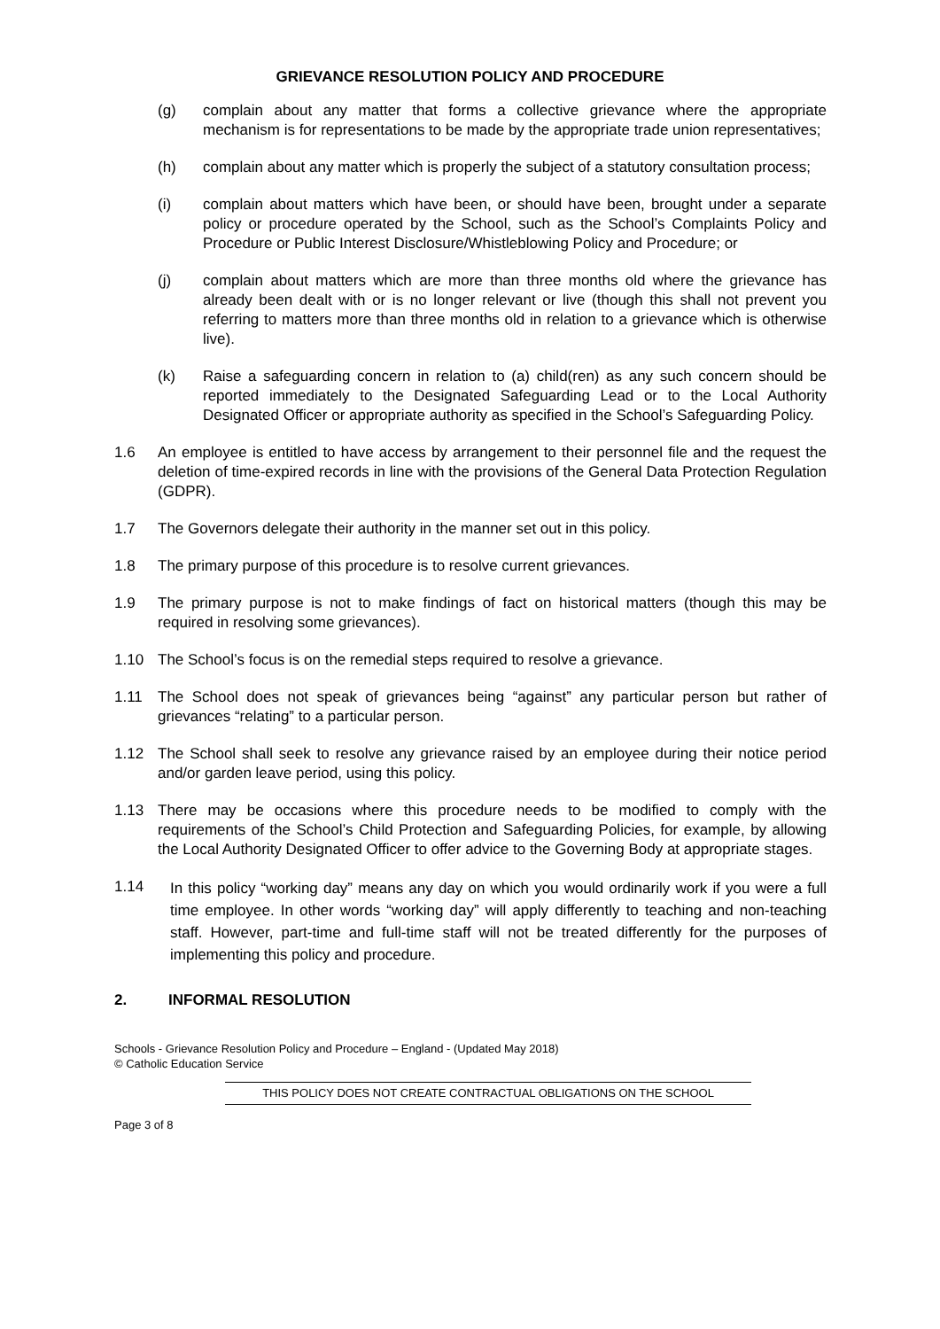GRIEVANCE RESOLUTION POLICY AND PROCEDURE
(g) complain about any matter that forms a collective grievance where the appropriate mechanism is for representations to be made by the appropriate trade union representatives;
(h) complain about any matter which is properly the subject of a statutory consultation process;
(i) complain about matters which have been, or should have been, brought under a separate policy or procedure operated by the School, such as the School’s Complaints Policy and Procedure or Public Interest Disclosure/Whistleblowing Policy and Procedure; or
(j) complain about matters which are more than three months old where the grievance has already been dealt with or is no longer relevant or live (though this shall not prevent you referring to matters more than three months old in relation to a grievance which is otherwise live).
(k) Raise a safeguarding concern in relation to (a) child(ren) as any such concern should be reported immediately to the Designated Safeguarding Lead or to the Local Authority Designated Officer or appropriate authority as specified in the School’s Safeguarding Policy.
1.6 An employee is entitled to have access by arrangement to their personnel file and the request the deletion of time-expired records in line with the provisions of the General Data Protection Regulation (GDPR).
1.7 The Governors delegate their authority in the manner set out in this policy.
1.8 The primary purpose of this procedure is to resolve current grievances.
1.9 The primary purpose is not to make findings of fact on historical matters (though this may be required in resolving some grievances).
1.10 The School’s focus is on the remedial steps required to resolve a grievance.
1.11 The School does not speak of grievances being “against” any particular person but rather of grievances “relating” to a particular person.
1.12 The School shall seek to resolve any grievance raised by an employee during their notice period and/or garden leave period, using this policy.
1.13 There may be occasions where this procedure needs to be modified to comply with the requirements of the School’s Child Protection and Safeguarding Policies, for example, by allowing the Local Authority Designated Officer to offer advice to the Governing Body at appropriate stages.
1.14
In this policy “working day” means any day on which you would ordinarily work if you were a full time employee. In other words “working day” will apply differently to teaching and non-teaching staff. However, part-time and full-time staff will not be treated differently for the purposes of implementing this policy and procedure.
2. INFORMAL RESOLUTION
Schools - Grievance Resolution Policy and Procedure – England - (Updated May 2018)
© Catholic Education Service
THIS POLICY DOES NOT CREATE CONTRACTUAL OBLIGATIONS ON THE SCHOOL
Page 3 of 8